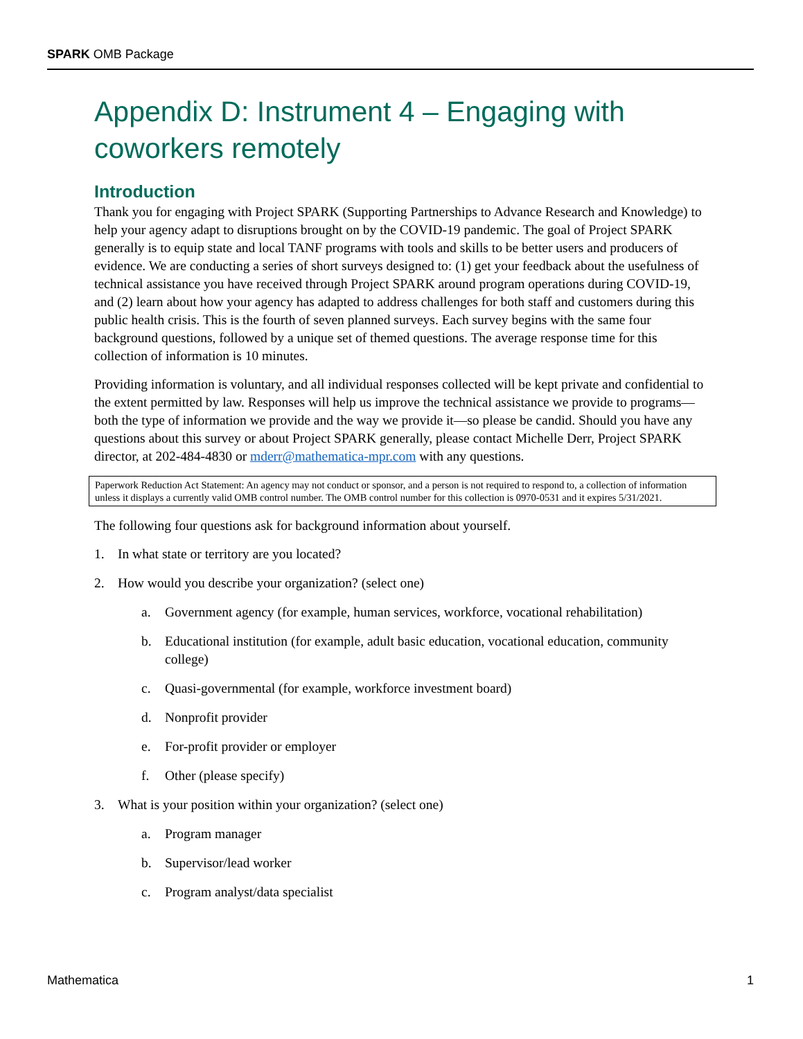SPARK OMB Package
Appendix D: Instrument 4 – Engaging with coworkers remotely
Introduction
Thank you for engaging with Project SPARK (Supporting Partnerships to Advance Research and Knowledge) to help your agency adapt to disruptions brought on by the COVID-19 pandemic. The goal of Project SPARK generally is to equip state and local TANF programs with tools and skills to be better users and producers of evidence. We are conducting a series of short surveys designed to: (1) get your feedback about the usefulness of technical assistance you have received through Project SPARK around program operations during COVID-19, and (2) learn about how your agency has adapted to address challenges for both staff and customers during this public health crisis. This is the fourth of seven planned surveys. Each survey begins with the same four background questions, followed by a unique set of themed questions. The average response time for this collection of information is 10 minutes.
Providing information is voluntary, and all individual responses collected will be kept private and confidential to the extent permitted by law. Responses will help us improve the technical assistance we provide to programs—both the type of information we provide and the way we provide it—so please be candid. Should you have any questions about this survey or about Project SPARK generally, please contact Michelle Derr, Project SPARK director, at 202-484-4830 or mderr@mathematica-mpr.com with any questions.
Paperwork Reduction Act Statement: An agency may not conduct or sponsor, and a person is not required to respond to, a collection of information unless it displays a currently valid OMB control number. The OMB control number for this collection is 0970-0531 and it expires 5/31/2021.
The following four questions ask for background information about yourself.
1. In what state or territory are you located?
2. How would you describe your organization? (select one)
a. Government agency (for example, human services, workforce, vocational rehabilitation)
b. Educational institution (for example, adult basic education, vocational education, community college)
c. Quasi-governmental (for example, workforce investment board)
d. Nonprofit provider
e. For-profit provider or employer
f. Other (please specify)
3. What is your position within your organization? (select one)
a. Program manager
b. Supervisor/lead worker
c. Program analyst/data specialist
Mathematica 1